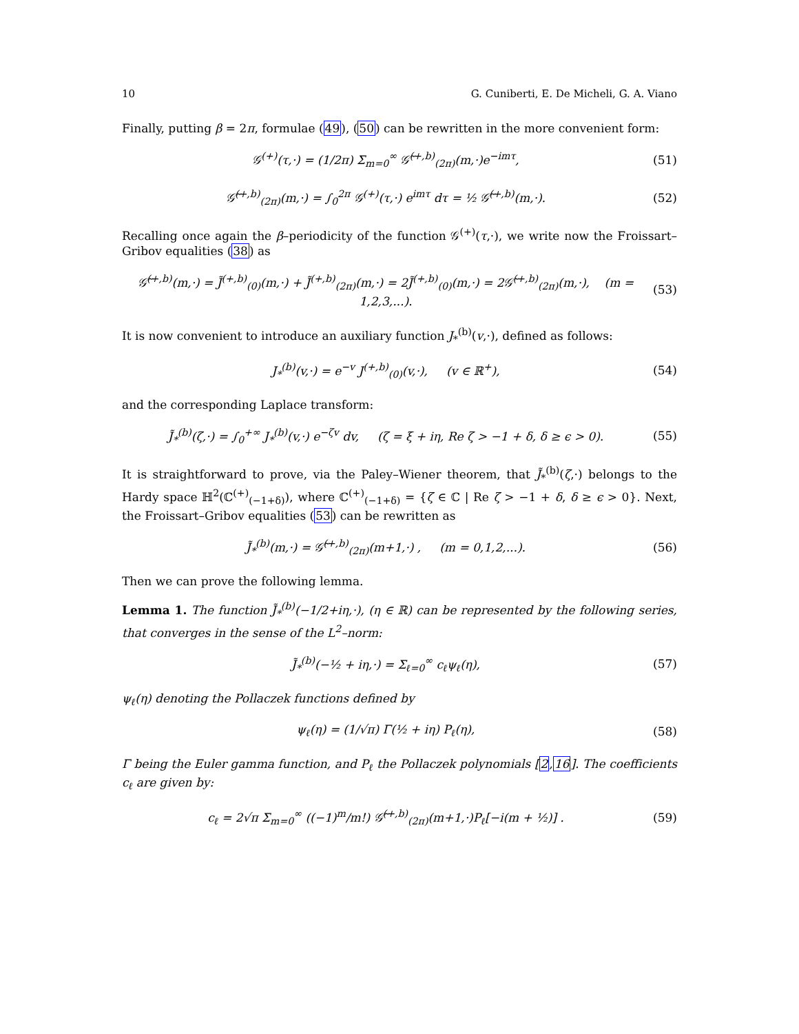10 G. Cuniberti, E. De Micheli, G. A. Viano
Finally, putting β = 2π, formulae (49), (50) can be rewritten in the more convenient form:
𝒢<sup>(+)</sup>(τ,·) = (1/2π) Σ<sub>m=0</sub><sup>∞</sup> 𝒢̃<sup>(+,b)</sup><sub>(2π)</sub>(m,·)e<sup>−imτ</sup>,
(51)
𝒢̃<sup>(+,b)</sup><sub>(2π)</sub>(m,·) = ∫<sub>0</sub><sup>2π</sup> 𝒢<sup>(+)</sup>(τ,·) e<sup>imτ</sup> dτ = ½ 𝒢̃<sup>(+,b)</sup>(m,·).
(52)
Recalling once again the β–periodicity of the function 𝒢<sup>(+)</sup>(τ,·), we write now the Froissart–Gribov equalities (38) as
𝒢̃<sup>(+,b)</sup>(m,·) = J̃<sup>(+,b)</sup><sub>(0)</sub>(m,·) + J̃<sup>(+,b)</sup><sub>(2π)</sub>(m,·) = 2J̃<sup>(+,b)</sup><sub>(0)</sub>(m,·) = 2𝒢̃<sup>(+,b)</sup><sub>(2π)</sub>(m,·), (m = 1,2,3,...).
(53)
It is now convenient to introduce an auxiliary function J<sub>*</sub><sup>(b)</sup>(v,·), defined as follows:
J<sub>*</sub><sup>(b)</sup>(v,·) = e<sup>−v</sup> J<sup>(+,b)</sup><sub>(0)</sub>(v,·), (v ∈ ℝ<sup>+</sup>),
(54)
and the corresponding Laplace transform:
J̃<sub>*</sub><sup>(b)</sup>(ζ,·) = ∫<sub>0</sub><sup>+∞</sup> J<sub>*</sub><sup>(b)</sup>(v,·) e<sup>−ζv</sup> dv, (ζ = ξ + iη, Re ζ > −1 + δ, δ ≥ ϵ > 0).
(55)
It is straightforward to prove, via the Paley–Wiener theorem, that J̃<sub>*</sub><sup>(b)</sup>(ζ,·) belongs to the Hardy space ℍ<sup>2</sup>(ℂ<sup>(+)</sup><sub>(−1+δ)</sub>), where ℂ<sup>(+)</sup><sub>(−1+δ)</sub> = {ζ ∈ ℂ | Re ζ > −1 + δ, δ ≥ ϵ > 0}. Next, the Froissart–Gribov equalities (53) can be rewritten as
J̃<sub>*</sub><sup>(b)</sup>(m,·) = 𝒢̃<sup>(+,b)</sup><sub>(2π)</sub>(m+1,·) , (m = 0,1,2,...).
(56)
Then we can prove the following lemma.
Lemma 1. The function J̃<sub>*</sub><sup>(b)</sup>(−1/2+iη,·), (η ∈ ℝ) can be represented by the following series, that converges in the sense of the L<sup>2</sup>–norm:
J̃<sub>*</sub><sup>(b)</sup>(−½ + iη,·) = Σ<sub>ℓ=0</sub><sup>∞</sup> c<sub>ℓ</sub>ψ<sub>ℓ</sub>(η),
(57)
ψ<sub>ℓ</sub>(η) denoting the Pollaczek functions defined by
ψ<sub>ℓ</sub>(η) = (1/√π) Γ(½ + iη) P<sub>ℓ</sub>(η),
(58)
Γ being the Euler gamma function, and P<sub>ℓ</sub> the Pollaczek polynomials [2,16]. The coefficients c<sub>ℓ</sub> are given by:
c<sub>ℓ</sub> = 2√π Σ<sub>m=0</sub><sup>∞</sup> ((−1)<sup>m</sup>/m!) 𝒢̃<sup>(+,b)</sup><sub>(2π)</sub>(m+1,·)P<sub>ℓ</sub>[−i(m + ½)] .
(59)